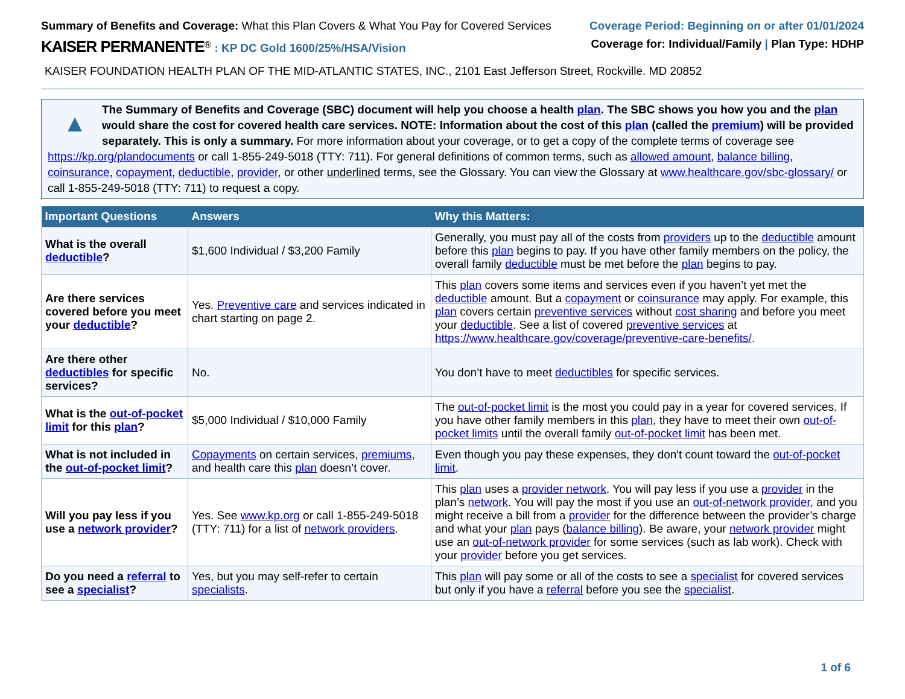Summary of Benefits and Coverage: What this Plan Covers & What You Pay for Covered Services
Coverage Period: Beginning on or after 01/01/2024
KAISER PERMANENTE<sup>®</sup> : KP DC Gold 1600/25%/HSA/Vision
Coverage for: Individual/Family | Plan Type: HDHP
KAISER FOUNDATION HEALTH PLAN OF THE MID-ATLANTIC STATES, INC., 2101 East Jefferson Street, Rockville. MD 20852
▲
The Summary of Benefits and Coverage (SBC) document will help you choose a health plan. The SBC shows you how you and the plan would share the cost for covered health care services. NOTE: Information about the cost of this plan (called the premium) will be provided separately. This is only a summary. For more information about your coverage, or to get a copy of the complete terms of coverage see https://kp.org/plandocuments or call 1-855-249-5018 (TTY: 711). For general definitions of common terms, such as allowed amount, balance billing, coinsurance, copayment, deductible, provider, or other underlined terms, see the Glossary. You can view the Glossary at www.healthcare.gov/sbc-glossary/ or call 1-855-249-5018 (TTY: 711) to request a copy.
| Important Questions | Answers | Why this Matters: |
| --- | --- | --- |
| What is the overall deductible ? | $1,600 Individual / $3,200 Family | Generally, you must pay all of the costs from providers up to the deductible amount before this plan begins to pay. If you have other family members on the policy, the overall family deductible must be met before the plan begins to pay. |
| Are there services covered before you meet your deductible ? | Yes. Preventive care and services indicated in chart starting on page 2. | This plan covers some items and services even if you haven’t yet met the deductible amount. But a copayment or coinsurance may apply. For example, this plan covers certain preventive services without cost sharing and before you meet your deductible . See a list of covered preventive services at https://www.healthcare.gov/coverage/preventive-care-benefits/ . |
| Are there other deductibles for specific services? | No. | You don’t have to meet deductibles for specific services. |
| What is the out-of-pocket limit for this plan ? | $5,000 Individual / $10,000 Family | The out-of-pocket limit is the most you could pay in a year for covered services. If you have other family members in this plan , they have to meet their own out-of-pocket limits until the overall family out-of-pocket limit has been met. |
| What is not included in the out-of-pocket limit ? | Copayments on certain services, premiums , and health care this plan doesn’t cover. | Even though you pay these expenses, they don't count toward the out-of-pocket limit . |
| Will you pay less if you use a network provider ? | Yes. See www.kp.org or call 1-855-249-5018 (TTY: 711) for a list of network providers . | This plan uses a provider network . You will pay less if you use a provider in the plan’s network . You will pay the most if you use an out-of-network provider , and you might receive a bill from a provider for the difference between the provider’s charge and what your plan pays ( balance billing ). Be aware, your network provider might use an out-of-network provider for some services (such as lab work). Check with your provider before you get services. |
| Do you need a referral to see a specialist ? | Yes, but you may self-refer to certain specialists . | This plan will pay some or all of the costs to see a specialist for covered services but only if you have a referral before you see the specialist . |
1 of 6